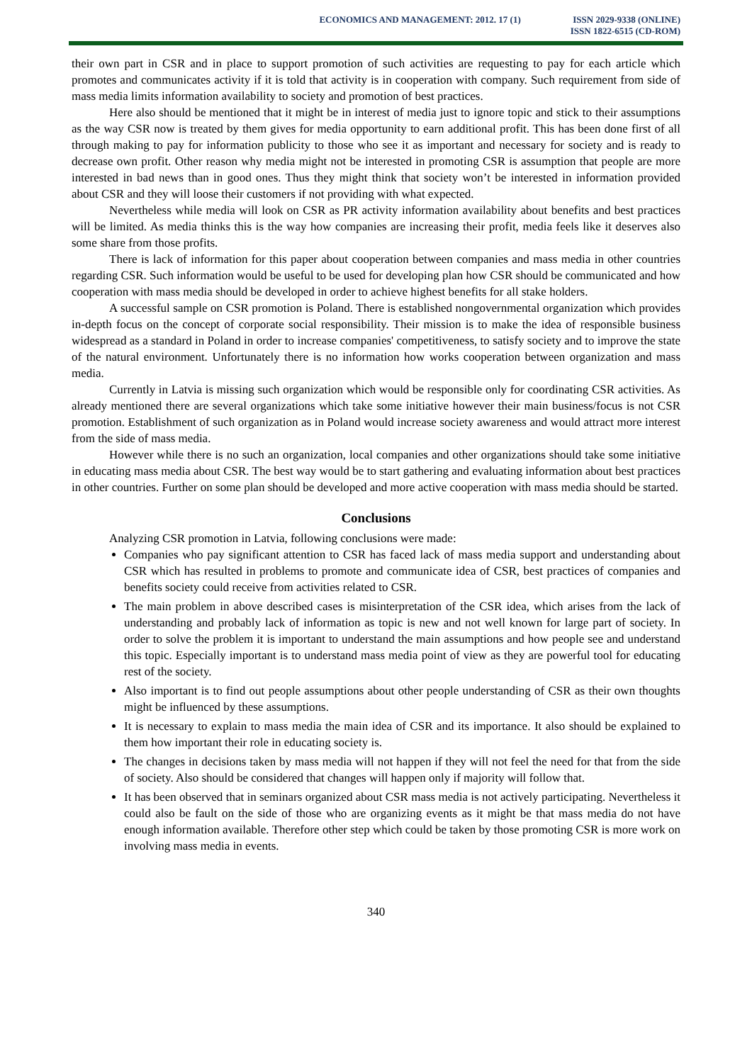ECONOMICS AND MANAGEMENT: 2012. 17 (1)
ISSN 2029-9338 (ONLINE)
ISSN 1822-6515 (CD-ROM)
their own part in CSR and in place to support promotion of such activities are requesting to pay for each article which promotes and communicates activity if it is told that activity is in cooperation with company. Such requirement from side of mass media limits information availability to society and promotion of best practices.
Here also should be mentioned that it might be in interest of media just to ignore topic and stick to their assumptions as the way CSR now is treated by them gives for media opportunity to earn additional profit. This has been done first of all through making to pay for information publicity to those who see it as important and necessary for society and is ready to decrease own profit. Other reason why media might not be interested in promoting CSR is assumption that people are more interested in bad news than in good ones. Thus they might think that society won’t be interested in information provided about CSR and they will loose their customers if not providing with what expected.
Nevertheless while media will look on CSR as PR activity information availability about benefits and best practices will be limited. As media thinks this is the way how companies are increasing their profit, media feels like it deserves also some share from those profits.
There is lack of information for this paper about cooperation between companies and mass media in other countries regarding CSR. Such information would be useful to be used for developing plan how CSR should be communicated and how cooperation with mass media should be developed in order to achieve highest benefits for all stake holders.
A successful sample on CSR promotion is Poland. There is established nongovernmental organization which provides in-depth focus on the concept of corporate social responsibility. Their mission is to make the idea of responsible business widespread as a standard in Poland in order to increase companies' competitiveness, to satisfy society and to improve the state of the natural environment. Unfortunately there is no information how works cooperation between organization and mass media.
Currently in Latvia is missing such organization which would be responsible only for coordinating CSR activities. As already mentioned there are several organizations which take some initiative however their main business/focus is not CSR promotion. Establishment of such organization as in Poland would increase society awareness and would attract more interest from the side of mass media.
However while there is no such an organization, local companies and other organizations should take some initiative in educating mass media about CSR. The best way would be to start gathering and evaluating information about best practices in other countries. Further on some plan should be developed and more active cooperation with mass media should be started.
Conclusions
Analyzing CSR promotion in Latvia, following conclusions were made:
Companies who pay significant attention to CSR has faced lack of mass media support and understanding about CSR which has resulted in problems to promote and communicate idea of CSR, best practices of companies and benefits society could receive from activities related to CSR.
The main problem in above described cases is misinterpretation of the CSR idea, which arises from the lack of understanding and probably lack of information as topic is new and not well known for large part of society. In order to solve the problem it is important to understand the main assumptions and how people see and understand this topic. Especially important is to understand mass media point of view as they are powerful tool for educating rest of the society.
Also important is to find out people assumptions about other people understanding of CSR as their own thoughts might be influenced by these assumptions.
It is necessary to explain to mass media the main idea of CSR and its importance. It also should be explained to them how important their role in educating society is.
The changes in decisions taken by mass media will not happen if they will not feel the need for that from the side of society. Also should be considered that changes will happen only if majority will follow that.
It has been observed that in seminars organized about CSR mass media is not actively participating. Nevertheless it could also be fault on the side of those who are organizing events as it might be that mass media do not have enough information available. Therefore other step which could be taken by those promoting CSR is more work on involving mass media in events.
340